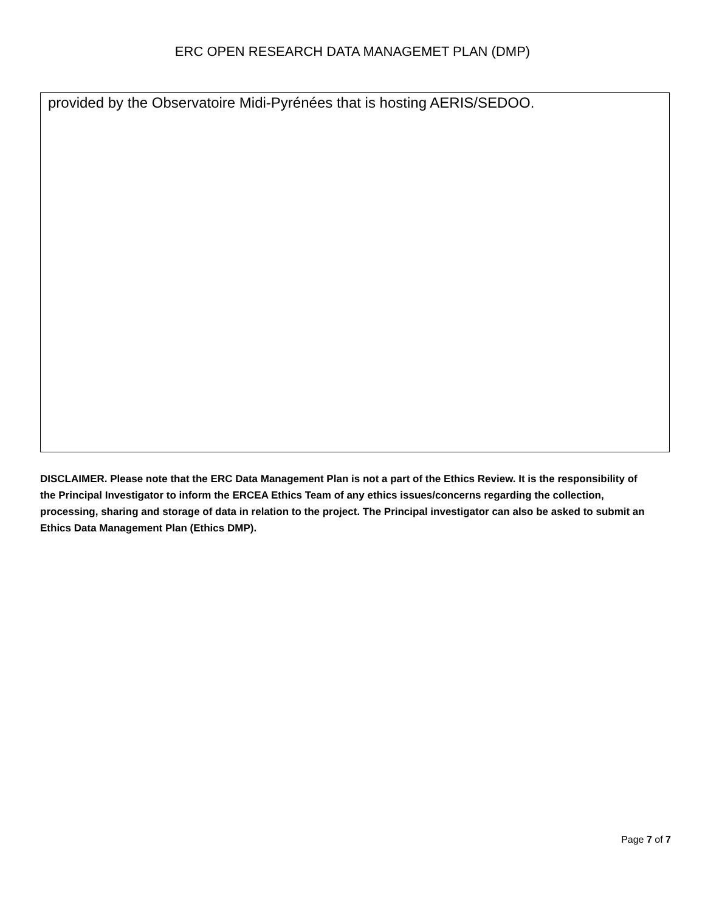ERC OPEN RESEARCH DATA MANAGEMET PLAN (DMP)
provided by the Observatoire Midi-Pyrénées that is hosting AERIS/SEDOO.
DISCLAIMER. Please note that the ERC Data Management Plan is not a part of the Ethics Review. It is the responsibility of the Principal Investigator to inform the ERCEA Ethics Team of any ethics issues/concerns regarding the collection, processing, sharing and storage of data in relation to the project. The Principal investigator can also be asked to submit an Ethics Data Management Plan (Ethics DMP).
Page 7 of 7